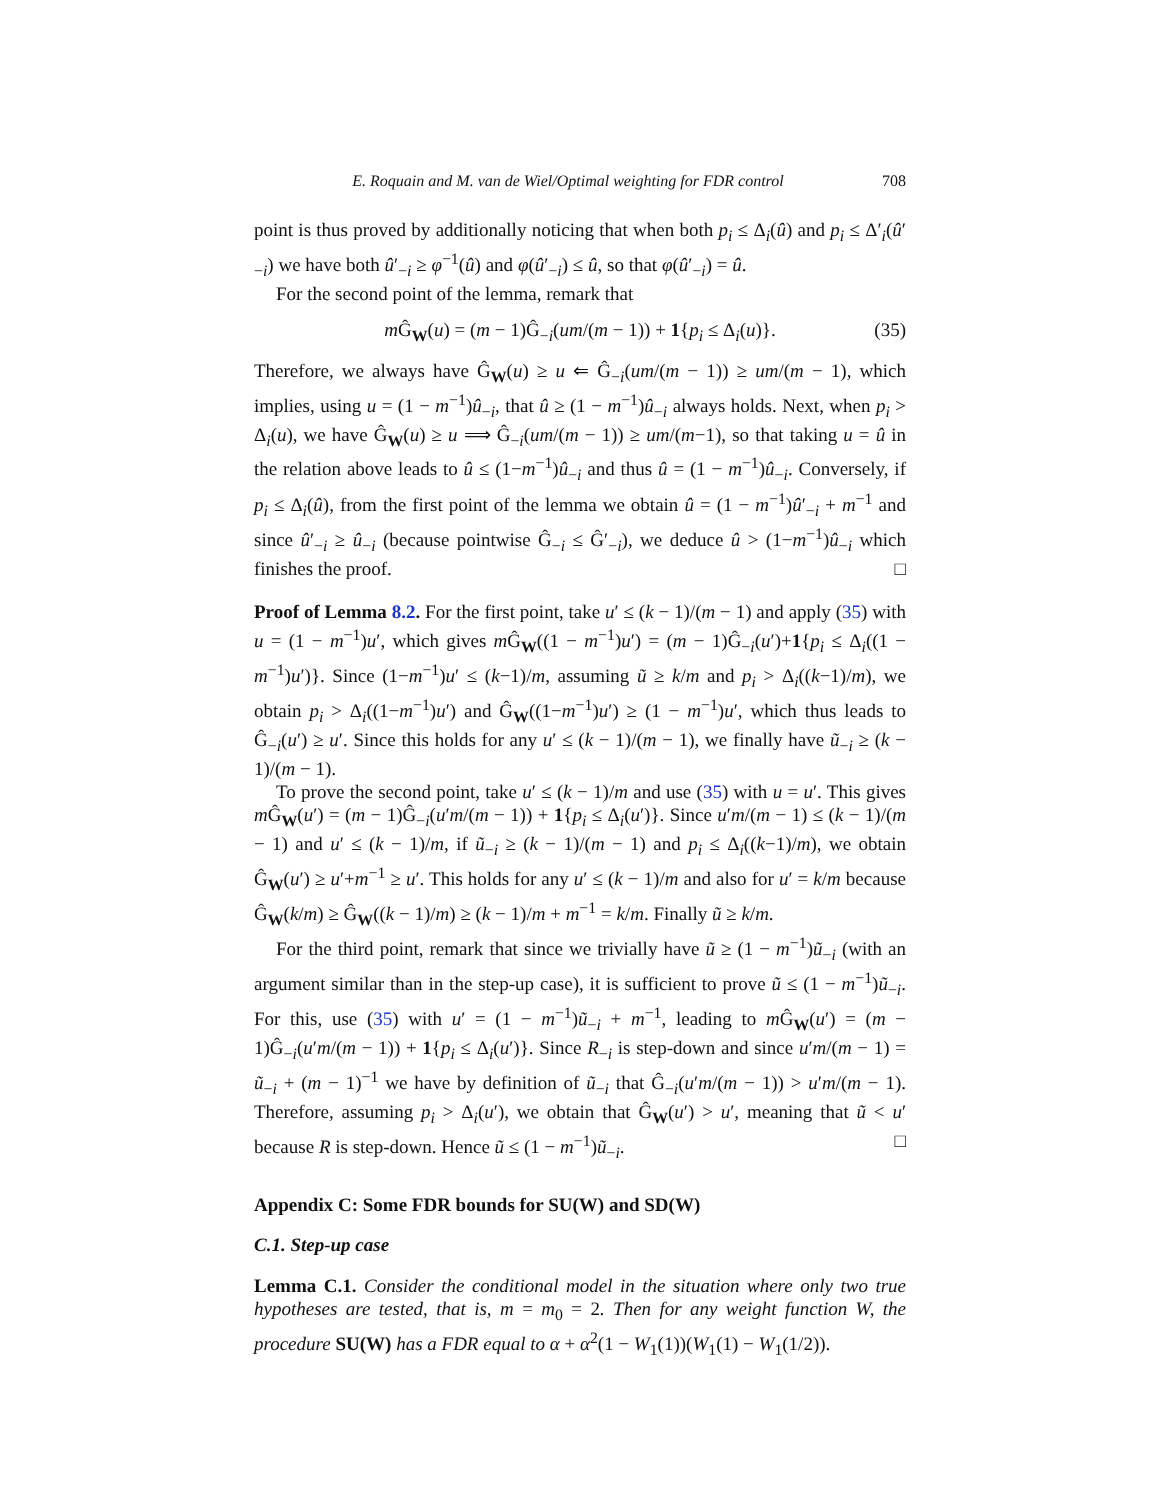E. Roquain and M. van de Wiel/Optimal weighting for FDR control 708
point is thus proved by additionally noticing that when both p<sub>i</sub> ≤ Δ<sub>i</sub>(û) and p<sub>i</sub> ≤ Δ′<sub>i</sub>(û′<sub>−i</sub>) we have both û′<sub>−i</sub> ≥ φ<sup>−1</sup>(û) and φ(û′<sub>−i</sub>) ≤ û, so that φ(û′<sub>−i</sub>) = û.
For the second point of the lemma, remark that
m Ĝ<sub>W</sub>(u) = (m − 1)Ĝ<sub>−i</sub>(um/(m − 1)) + 1{p<sub>i</sub> ≤ Δ<sub>i</sub>(u)}. (35)
Therefore, we always have Ĝ<sub>W</sub>(u) ≥ u ⇐ Ĝ<sub>−i</sub>(um/(m − 1)) ≥ um/(m − 1), which implies, using u = (1 − m<sup>−1</sup>)û<sub>−i</sub>, that û ≥ (1 − m<sup>−1</sup>)û<sub>−i</sub> always holds. Next, when p<sub>i</sub> > Δ<sub>i</sub>(u), we have Ĝ<sub>W</sub>(u) ≥ u ⟹ Ĝ<sub>−i</sub>(um/(m − 1)) ≥ um/(m−1), so that taking u = û in the relation above leads to û ≤ (1−m<sup>−1</sup>)û<sub>−i</sub> and thus û = (1 − m<sup>−1</sup>)û<sub>−i</sub>. Conversely, if p<sub>i</sub> ≤ Δ<sub>i</sub>(û), from the first point of the lemma we obtain û = (1 − m<sup>−1</sup>)û′<sub>−i</sub> + m<sup>−1</sup> and since û′<sub>−i</sub> ≥ û<sub>−i</sub> (because pointwise Ĝ<sub>−i</sub> ≤ Ĝ′<sub>−i</sub>), we deduce û > (1−m<sup>−1</sup>)û<sub>−i</sub> which finishes the proof. □
Proof of Lemma 8.2. For the first point, take u′ ≤ (k − 1)/(m − 1) and apply (35) with u = (1 − m<sup>−1</sup>)u′, which gives m Ĝ<sub>W</sub>((1 − m<sup>−1</sup>)u′) = (m − 1)Ĝ<sub>−i</sub>(u′)+1{p<sub>i</sub> ≤ Δ<sub>i</sub>((1 − m<sup>−1</sup>)u′)}. Since (1−m<sup>−1</sup>)u′ ≤ (k−1)/m, assuming ũ ≥ k/m and p<sub>i</sub> > Δ<sub>i</sub>((k−1)/m), we obtain p<sub>i</sub> > Δ<sub>i</sub>((1−m<sup>−1</sup>)u′) and Ĝ<sub>W</sub>((1−m<sup>−1</sup>)u′) ≥ (1 − m<sup>−1</sup>)u′, which thus leads to Ĝ<sub>−i</sub>(u′) ≥ u′. Since this holds for any u′ ≤ (k − 1)/(m − 1), we finally have ũ<sub>−i</sub> ≥ (k − 1)/(m − 1).
To prove the second point, take u′ ≤ (k − 1)/m and use (35) with u = u′. This gives m Ĝ<sub>W</sub>(u′) = (m − 1)Ĝ<sub>−i</sub>(u′m/(m − 1)) + 1{p<sub>i</sub> ≤ Δ<sub>i</sub>(u′)}. Since u′m/(m − 1) ≤ (k − 1)/(m − 1) and u′ ≤ (k − 1)/m, if ũ<sub>−i</sub> ≥ (k − 1)/(m − 1) and p<sub>i</sub> ≤ Δ<sub>i</sub>((k−1)/m), we obtain Ĝ<sub>W</sub>(u′) ≥ u′+m<sup>−1</sup> ≥ u′. This holds for any u′ ≤ (k − 1)/m and also for u′ = k/m because Ĝ<sub>W</sub>(k/m) ≥ Ĝ<sub>W</sub>((k − 1)/m) ≥ (k − 1)/m + m<sup>−1</sup> = k/m. Finally ũ ≥ k/m.
For the third point, remark that since we trivially have ũ ≥ (1 − m<sup>−1</sup>)ũ<sub>−i</sub> (with an argument similar than in the step-up case), it is sufficient to prove ũ ≤ (1 − m<sup>−1</sup>)ũ<sub>−i</sub>. For this, use (35) with u′ = (1 − m<sup>−1</sup>)ũ<sub>−i</sub> + m<sup>−1</sup>, leading to m Ĝ<sub>W</sub>(u′) = (m − 1)Ĝ<sub>−i</sub>(u′m/(m − 1)) + 1{p<sub>i</sub> ≤ Δ<sub>i</sub>(u′)}. Since R<sub>−i</sub> is step-down and since u′m/(m − 1) = ũ<sub>−i</sub> + (m − 1)<sup>−1</sup> we have by definition of ũ<sub>−i</sub> that Ĝ<sub>−i</sub>(u′m/(m − 1)) > u′m/(m − 1). Therefore, assuming p<sub>i</sub> > Δ<sub>i</sub>(u′), we obtain that Ĝ<sub>W</sub>(u′) > u′, meaning that ũ < u′ because R is step-down. Hence ũ ≤ (1 − m<sup>−1</sup>)ũ<sub>−i</sub>. □
Appendix C: Some FDR bounds for SU(W) and SD(W)
C.1. Step-up case
Lemma C.1. Consider the conditional model in the situation where only two true hypotheses are tested, that is, m = m<sub>0</sub> = 2. Then for any weight function W, the procedure SU(W) has a FDR equal to α + α<sup>2</sup>(1 − W<sub>1</sub>(1))(W<sub>1</sub>(1) − W<sub>1</sub>(1/2)).